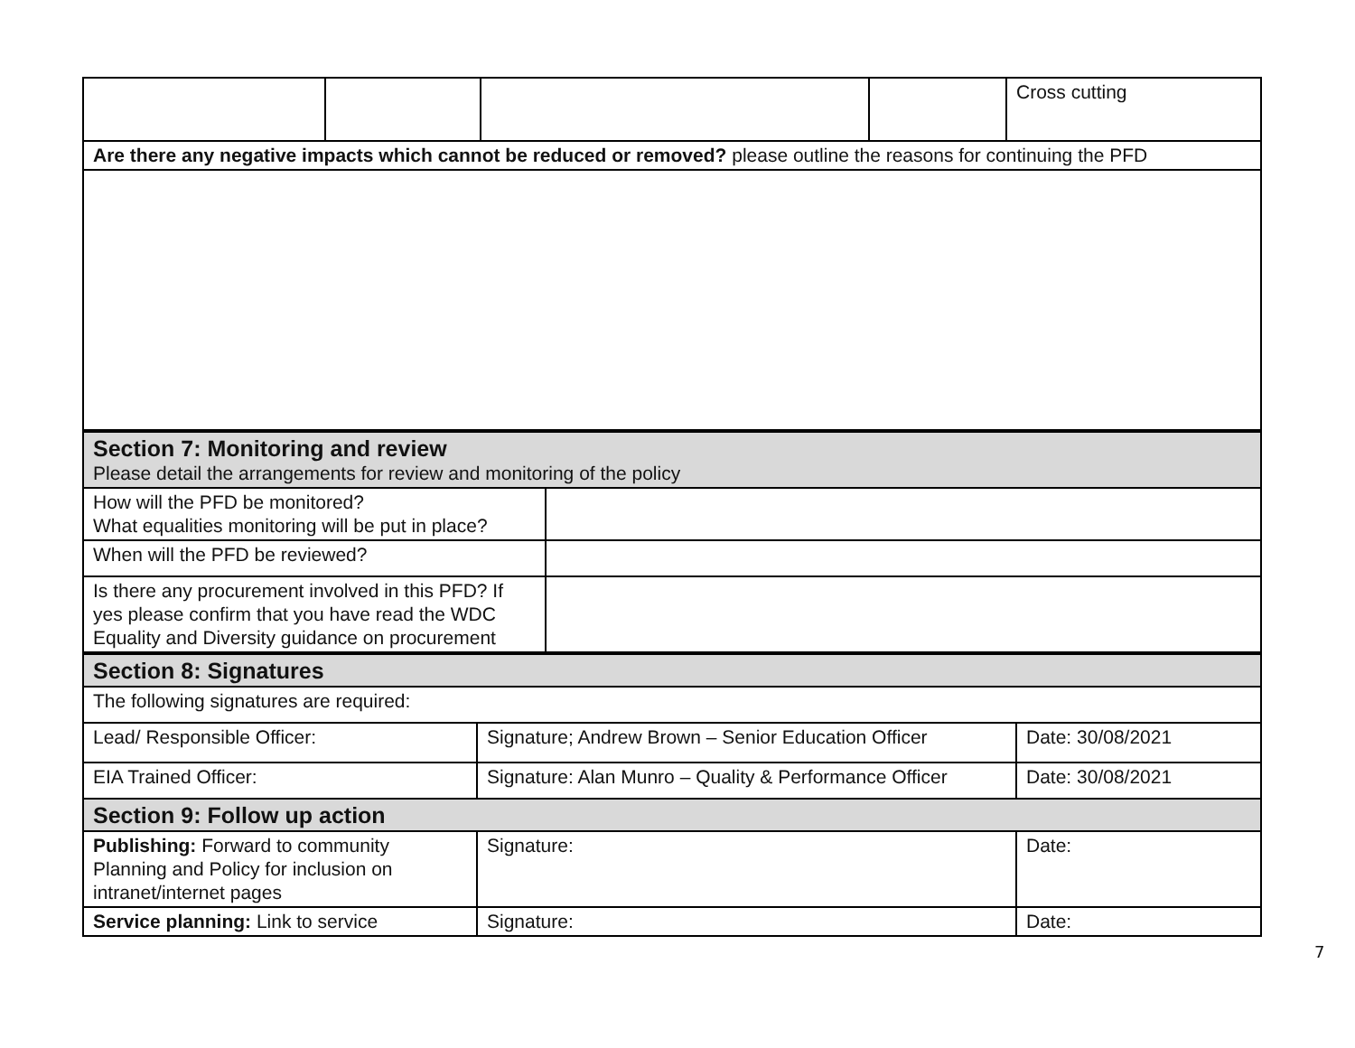| | | | | Cross cutting |
| Are there any negative impacts which cannot be reduced or removed? please outline the reasons for continuing the PFD | | | | |
| Section 7: Monitoring and review Please detail the arrangements for review and monitoring of the policy | |
| How will the PFD be monitored? What equalities monitoring will be put in place? | |
| When will the PFD be reviewed? | |
| Is there any procurement involved in this PFD? If yes please confirm that you have read the WDC Equality and Diversity guidance on procurement | |
| Section 8: Signatures | | |
| The following signatures are required: | | |
| Lead/ Responsible Officer: | Signature; Andrew Brown – Senior Education Officer | Date: 30/08/2021 |
| EIA Trained Officer: | Signature: Alan Munro – Quality & Performance Officer | Date: 30/08/2021 |
| Section 9: Follow up action | | |
| Publishing: Forward to community Planning and Policy for inclusion on intranet/internet pages | Signature: | Date: |
| Service planning: Link to service | Signature: | Date: |
7